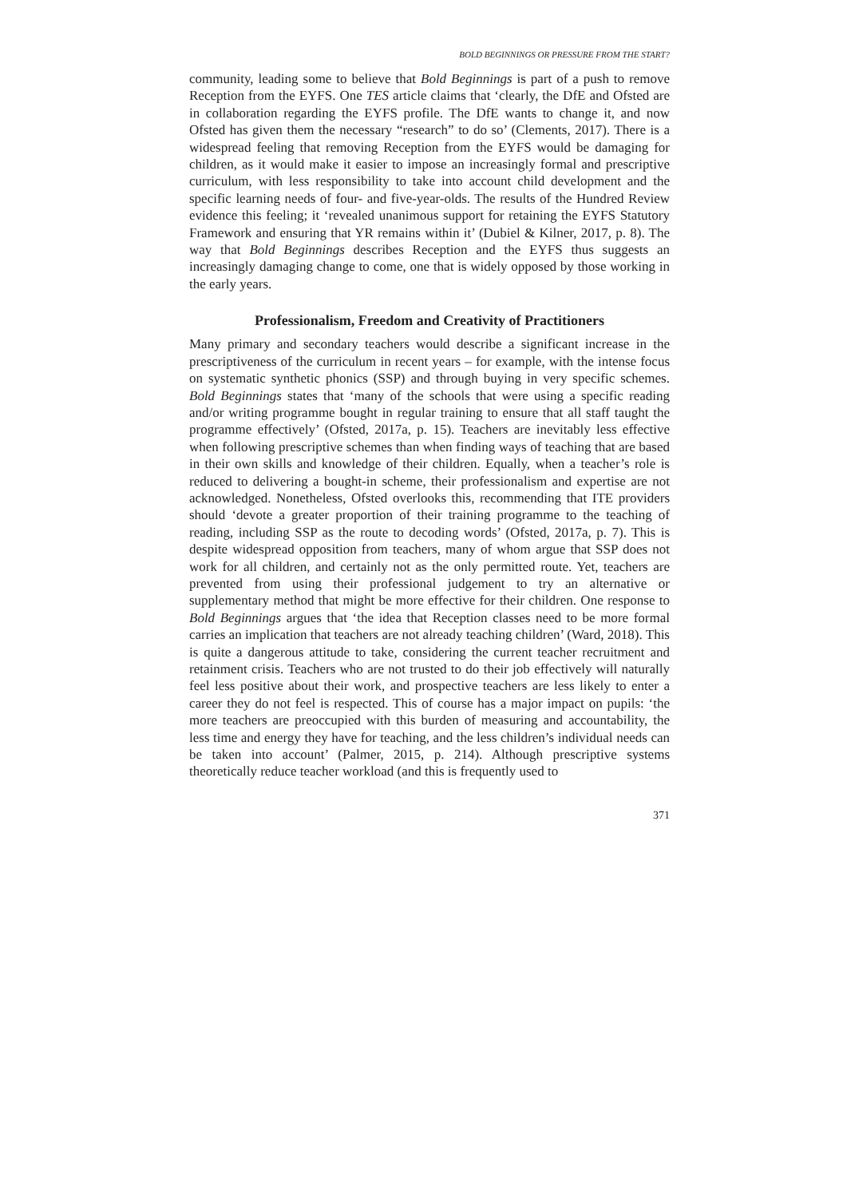BOLD BEGINNINGS OR PRESSURE FROM THE START?
community, leading some to believe that Bold Beginnings is part of a push to remove Reception from the EYFS. One TES article claims that ‘clearly, the DfE and Ofsted are in collaboration regarding the EYFS profile. The DfE wants to change it, and now Ofsted has given them the necessary “research” to do so’ (Clements, 2017). There is a widespread feeling that removing Reception from the EYFS would be damaging for children, as it would make it easier to impose an increasingly formal and prescriptive curriculum, with less responsibility to take into account child development and the specific learning needs of four- and five-year-olds. The results of the Hundred Review evidence this feeling; it ‘revealed unanimous support for retaining the EYFS Statutory Framework and ensuring that YR remains within it’ (Dubiel & Kilner, 2017, p. 8). The way that Bold Beginnings describes Reception and the EYFS thus suggests an increasingly damaging change to come, one that is widely opposed by those working in the early years.
Professionalism, Freedom and Creativity of Practitioners
Many primary and secondary teachers would describe a significant increase in the prescriptiveness of the curriculum in recent years – for example, with the intense focus on systematic synthetic phonics (SSP) and through buying in very specific schemes. Bold Beginnings states that ‘many of the schools that were using a specific reading and/or writing programme bought in regular training to ensure that all staff taught the programme effectively’ (Ofsted, 2017a, p. 15). Teachers are inevitably less effective when following prescriptive schemes than when finding ways of teaching that are based in their own skills and knowledge of their children. Equally, when a teacher’s role is reduced to delivering a bought-in scheme, their professionalism and expertise are not acknowledged. Nonetheless, Ofsted overlooks this, recommending that ITE providers should ‘devote a greater proportion of their training programme to the teaching of reading, including SSP as the route to decoding words’ (Ofsted, 2017a, p. 7). This is despite widespread opposition from teachers, many of whom argue that SSP does not work for all children, and certainly not as the only permitted route. Yet, teachers are prevented from using their professional judgement to try an alternative or supplementary method that might be more effective for their children. One response to Bold Beginnings argues that ‘the idea that Reception classes need to be more formal carries an implication that teachers are not already teaching children’ (Ward, 2018). This is quite a dangerous attitude to take, considering the current teacher recruitment and retainment crisis. Teachers who are not trusted to do their job effectively will naturally feel less positive about their work, and prospective teachers are less likely to enter a career they do not feel is respected. This of course has a major impact on pupils: ‘the more teachers are preoccupied with this burden of measuring and accountability, the less time and energy they have for teaching, and the less children’s individual needs can be taken into account’ (Palmer, 2015, p. 214). Although prescriptive systems theoretically reduce teacher workload (and this is frequently used to
371